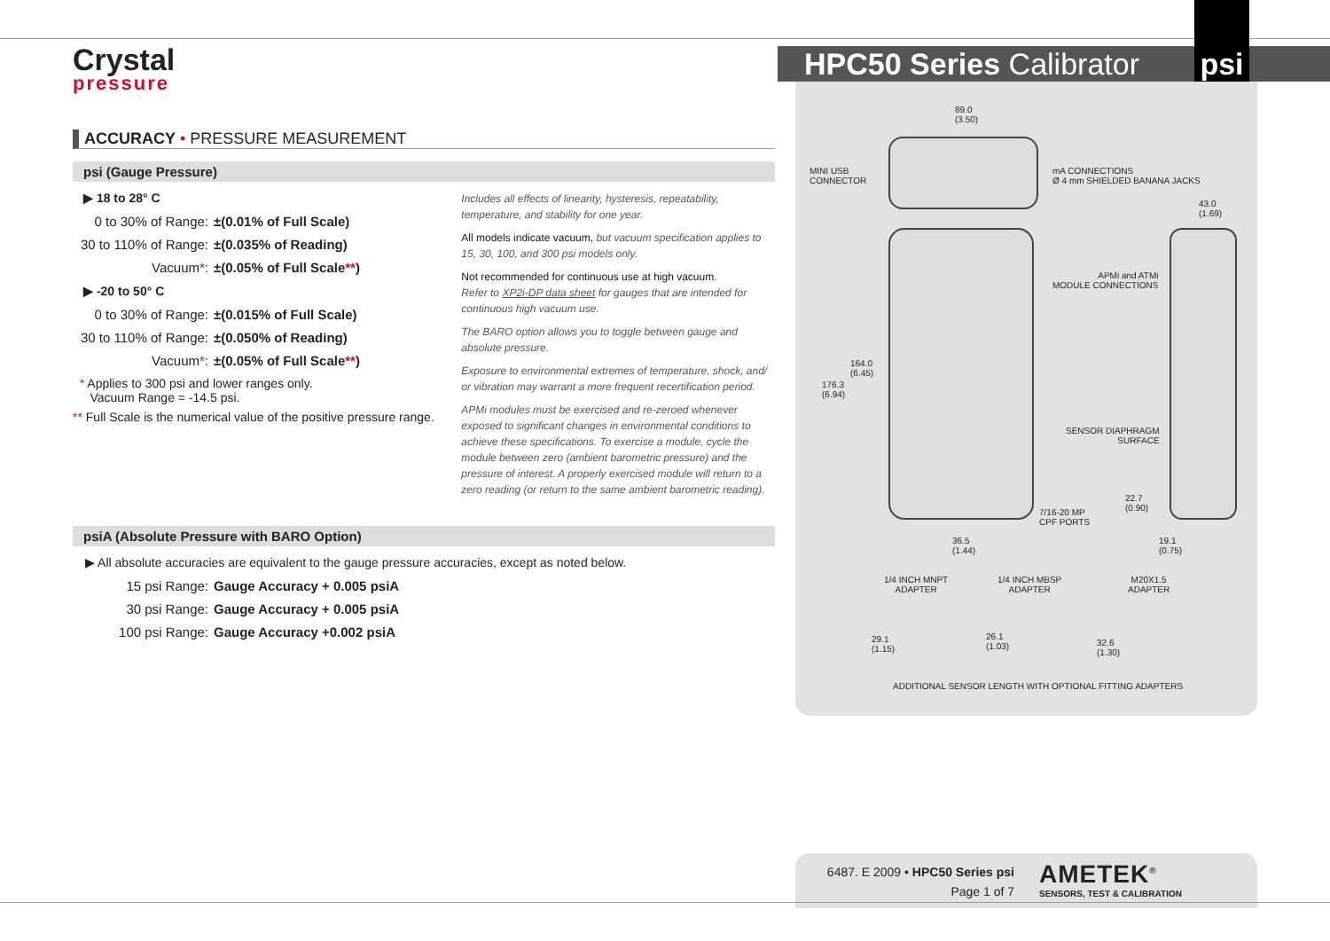Crystal
pressure
HPC50 Series Calibrator
psi
ACCURACY • PRESSURE MEASUREMENT
psi (Gauge Pressure)
▶ 18 to 28° C
0 to 30% of Range: ±(0.01% of Full Scale)
30 to 110% of Range: ±(0.035% of Reading)
Vacuum*: ±(0.05% of Full Scale**)
▶ -20 to 50° C
0 to 30% of Range: ±(0.015% of Full Scale)
30 to 110% of Range: ±(0.050% of Reading)
Vacuum*: ±(0.05% of Full Scale**)
* Applies to 300 psi and lower ranges only.
Vacuum Range = -14.5 psi.
** Full Scale is the numerical value of the positive pressure range.
Includes all effects of linearity, hysteresis, repeatability, temperature, and stability for one year.
All models indicate vacuum, but vacuum specification applies to 15, 30, 100, and 300 psi models only.
Not recommended for continuous use at high vacuum.
Refer to XP2i-DP data sheet for gauges that are intended for continuous high vacuum use.
The BARO option allows you to toggle between gauge and absolute pressure.
Exposure to environmental extremes of temperature, shock, and/ or vibration may warrant a more frequent recertification period.
APMi modules must be exercised and re-zeroed whenever exposed to significant changes in environmental conditions to achieve these specifications. To exercise a module, cycle the module between zero (ambient barometric pressure) and the pressure of interest. A properly exercised module will return to a zero reading (or return to the same ambient barometric reading).
psiA (Absolute Pressure with BARO Option)
▶ All absolute accuracies are equivalent to the gauge pressure accuracies, except as noted below.
15 psi Range: Gauge Accuracy + 0.005 psiA
30 psi Range: Gauge Accuracy + 0.005 psiA
100 psi Range: Gauge Accuracy +0.002 psiA
89.0
(3.50)
MINI USB
CONNECTOR
mA CONNECTIONS
Ø 4 mm SHIELDED BANANA JACKS
43.0
(1.69)
APMi and ATMi
MODULE CONNECTIONS
164.0
(6.45)
176.3
(6.94)
SENSOR DIAPHRAGM
SURFACE
22.7
(0.90)
7/16-20 MP
CPF PORTS
36.5
(1.44)
19.1
(0.75)
1/4 INCH MNPT
ADAPTER
1/4 INCH MBSP
ADAPTER
M20X1.5
ADAPTER
29.1
(1.15)
26.1
(1.03)
32.6
(1.30)
ADDITIONAL SENSOR LENGTH WITH OPTIONAL FITTING ADAPTERS
6487. E 2009 • HPC50 Series psi
Page 1 of 7
AMETEK<sup>®</sup>
SENSORS, TEST & CALIBRATION